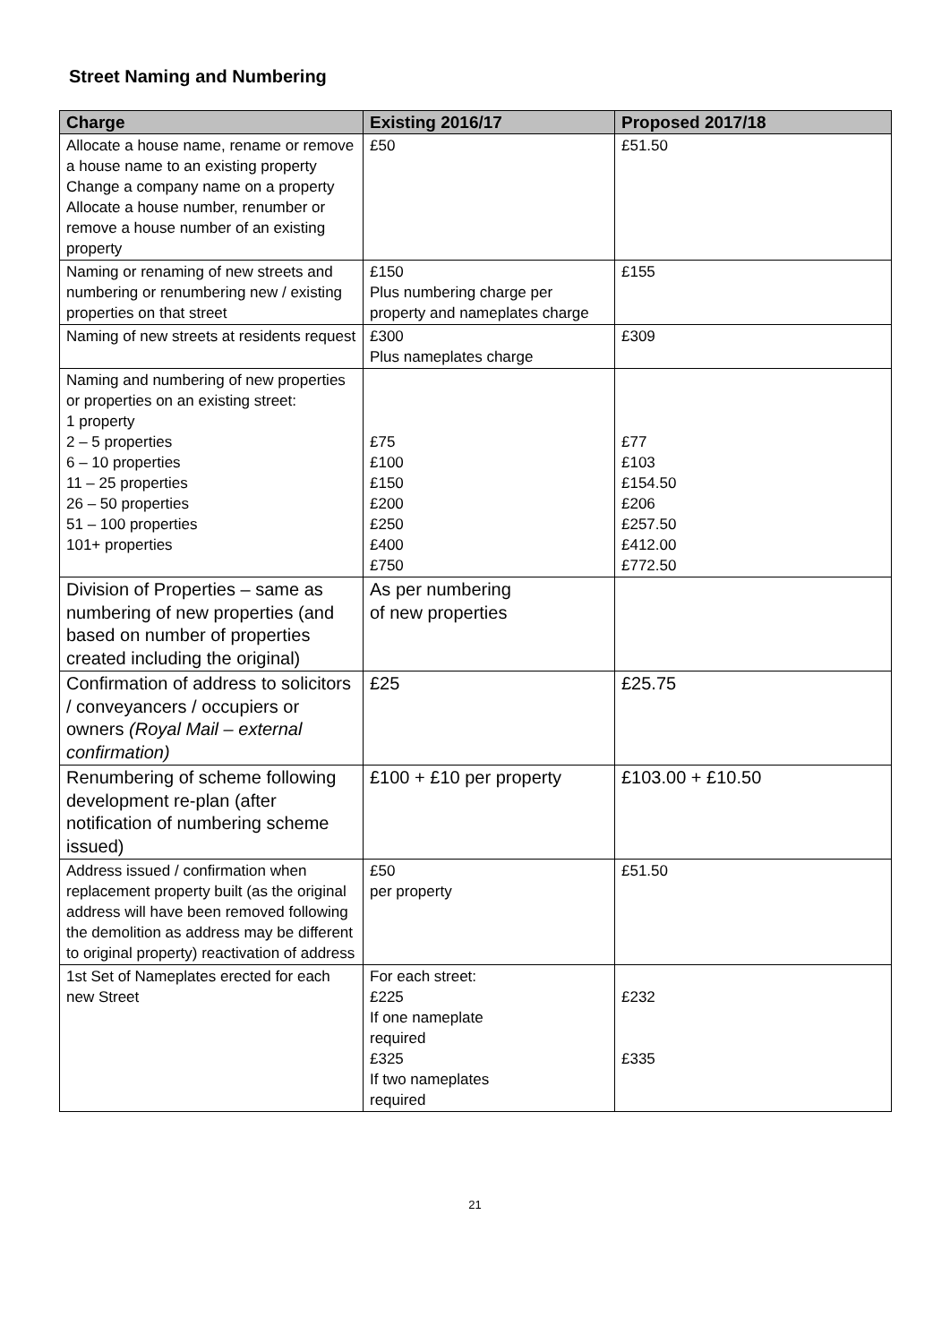Street Naming and Numbering
| Charge | Existing 2016/17 | Proposed 2017/18 |
| --- | --- | --- |
| Allocate a house name, rename or remove a house name to an existing property Change a company name on a property Allocate a house number, renumber or remove a house number of an existing property | £50 | £51.50 |
| Naming or renaming of new streets and numbering or renumbering new / existing properties on that street | £150 Plus numbering charge per property and nameplates charge | £155 |
| Naming of new streets at residents request | £300 Plus nameplates charge | £309 |
| Naming and numbering of new properties or properties on an existing street: 1 property 2 – 5 properties 6 – 10 properties 11 – 25 properties 26 – 50 properties 51 – 100 properties 101+ properties | £75 £100 £150 £200 £250 £400 £750 | £77 £103 £154.50 £206 £257.50 £412.00 £772.50 |
| Division of Properties – same as numbering of new properties (and based on number of properties created including the original) | As per numbering of new properties | |
| Confirmation of address to solicitors / conveyancers / occupiers or owners (Royal Mail – external confirmation) | £25 | £25.75 |
| Renumbering of scheme following development re-plan (after notification of numbering scheme issued) | £100 + £10 per property | £103.00 + £10.50 |
| Address issued / confirmation when replacement property built (as the original address will have been removed following the demolition as address may be different to original property) reactivation of address | £50 per property | £51.50 |
| 1st Set of Nameplates erected for each new Street | For each street: £225 If one nameplate required £325 If two nameplates required | £232 £335 |
21